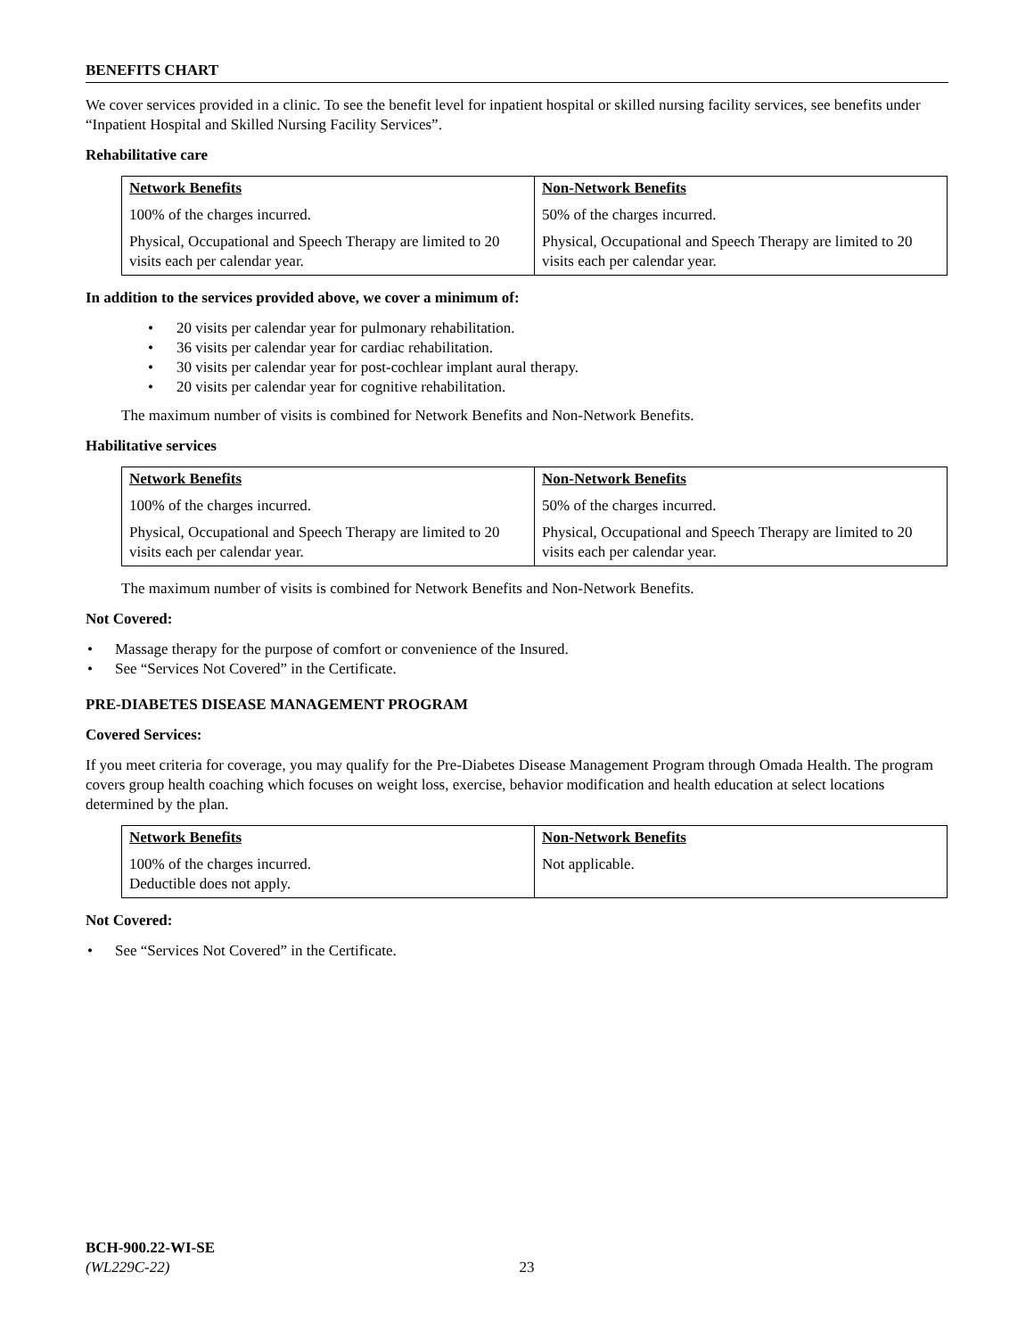BENEFITS CHART
We cover services provided in a clinic. To see the benefit level for inpatient hospital or skilled nursing facility services, see benefits under “Inpatient Hospital and Skilled Nursing Facility Services”.
Rehabilitative care
| Network Benefits | Non-Network Benefits |
| --- | --- |
| 100% of the charges incurred. | 50% of the charges incurred. |
| Physical, Occupational and Speech Therapy are limited to 20 visits each per calendar year. | Physical, Occupational and Speech Therapy are limited to 20 visits each per calendar year. |
In addition to the services provided above, we cover a minimum of:
• 20 visits per calendar year for pulmonary rehabilitation.
• 36 visits per calendar year for cardiac rehabilitation.
• 30 visits per calendar year for post-cochlear implant aural therapy.
• 20 visits per calendar year for cognitive rehabilitation.
The maximum number of visits is combined for Network Benefits and Non-Network Benefits.
Habilitative services
| Network Benefits | Non-Network Benefits |
| --- | --- |
| 100% of the charges incurred. | 50% of the charges incurred. |
| Physical, Occupational and Speech Therapy are limited to 20 visits each per calendar year. | Physical, Occupational and Speech Therapy are limited to 20 visits each per calendar year. |
The maximum number of visits is combined for Network Benefits and Non-Network Benefits.
Not Covered:
• Massage therapy for the purpose of comfort or convenience of the Insured.
• See “Services Not Covered” in the Certificate.
PRE-DIABETES DISEASE MANAGEMENT PROGRAM
Covered Services:
If you meet criteria for coverage, you may qualify for the Pre-Diabetes Disease Management Program through Omada Health. The program covers group health coaching which focuses on weight loss, exercise, behavior modification and health education at select locations determined by the plan.
| Network Benefits | Non-Network Benefits |
| --- | --- |
| 100% of the charges incurred. Deductible does not apply. | Not applicable. |
Not Covered:
• See “Services Not Covered” in the Certificate.
BCH-900.22-WI-SE
(WL229C-22) 23